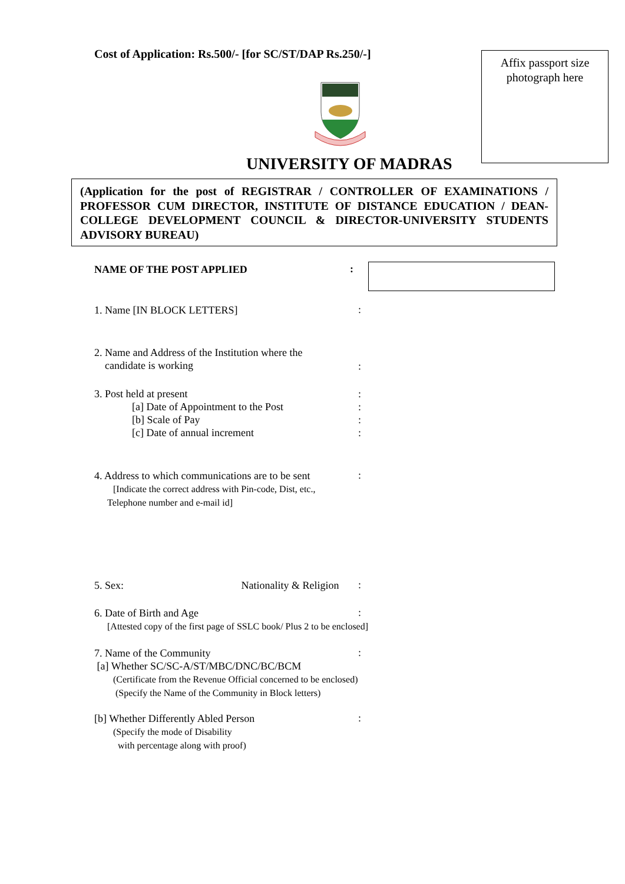Cost of Application: Rs.500/- [for SC/ST/DAP Rs.250/-]
Affix passport size
photograph here
UNIVERSITY OF MADRAS
(Application for the post of REGISTRAR / CONTROLLER OF EXAMINATIONS / PROFESSOR CUM DIRECTOR, INSTITUTE OF DISTANCE EDUCATION / DEAN-COLLEGE DEVELOPMENT COUNCIL & DIRECTOR-UNIVERSITY STUDENTS ADVISORY BUREAU)
NAME OF THE POST APPLIED :
1. Name [IN BLOCK LETTERS] :
2. Name and Address of the Institution where the
candidate is working
:
3. Post held at present
[a] Date of Appointment to the Post
[b] Scale of Pay
[c] Date of annual increment
:
:
:
:
4. Address to which communications are to be sent
[Indicate the correct address with Pin-code, Dist, etc.,
Telephone number and e-mail id]
:
5. Sex: Nationality & Religion :
6. Date of Birth and Age
[Attested copy of the first page of SSLC book/ Plus 2 to be enclosed]
:
7. Name of the Community
[a] Whether SC/SC-A/ST/MBC/DNC/BC/BCM
(Certificate from the Revenue Official concerned to be enclosed)
(Specify the Name of the Community in Block letters)
:
[b] Whether Differently Abled Person
(Specify the mode of Disability
with percentage along with proof)
: